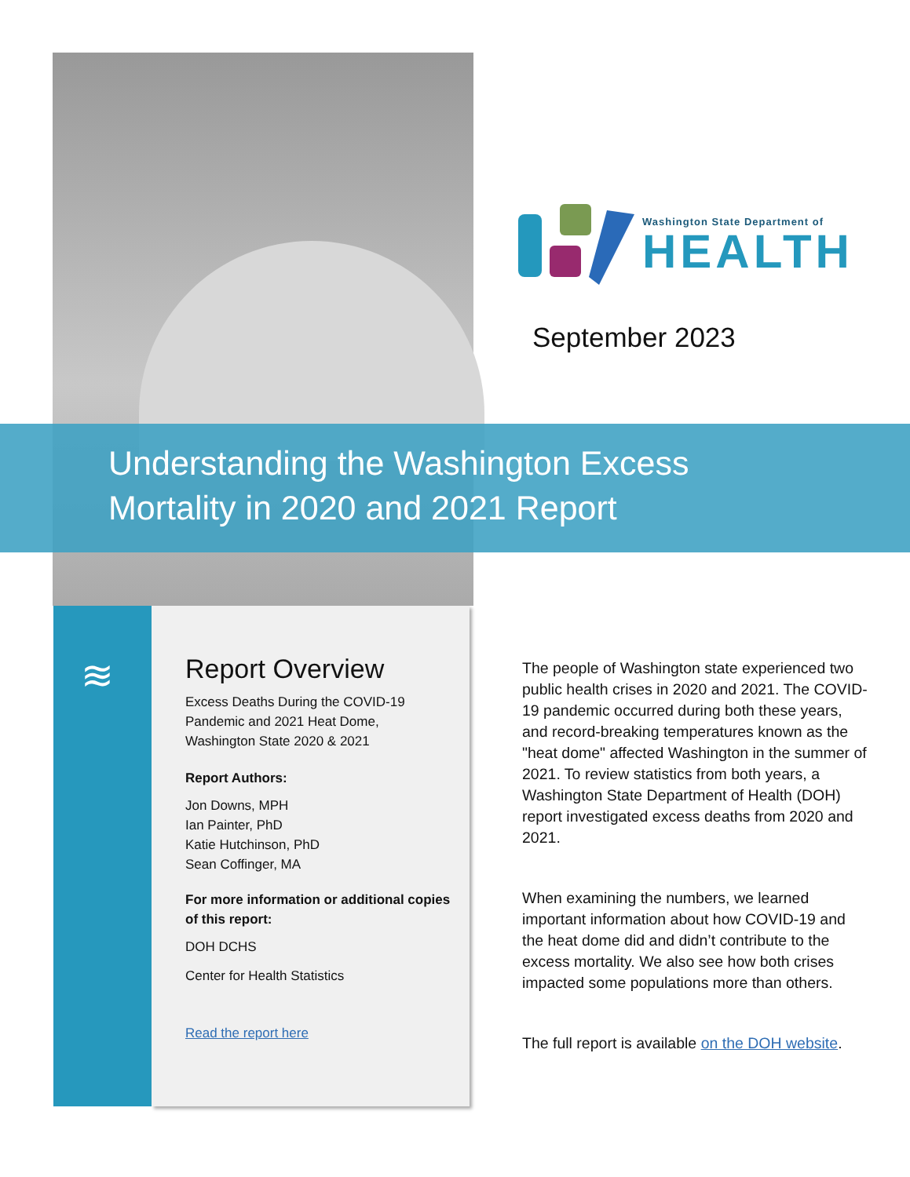Washington State Department of
HEALTH
September 2023
Understanding the Washington Excess
Mortality in 2020 and 2021 Report
≋
Report Overview
Excess Deaths During the COVID-19 Pandemic and 2021 Heat Dome, Washington State 2020 & 2021
Report Authors:
Jon Downs, MPH
Ian Painter, PhD
Katie Hutchinson, PhD
Sean Coffinger, MA
For more information or additional copies of this report:
DOH DCHS
Center for Health Statistics
Read the report here
The people of Washington state experienced two public health crises in 2020 and 2021. The COVID-19 pandemic occurred during both these years, and record-breaking temperatures known as the "heat dome" affected Washington in the summer of 2021. To review statistics from both years, a Washington State Department of Health (DOH) report investigated excess deaths from 2020 and 2021.
When examining the numbers, we learned important information about how COVID-19 and the heat dome did and didn’t contribute to the excess mortality. We also see how both crises impacted some populations more than others.
The full report is available on the DOH website.